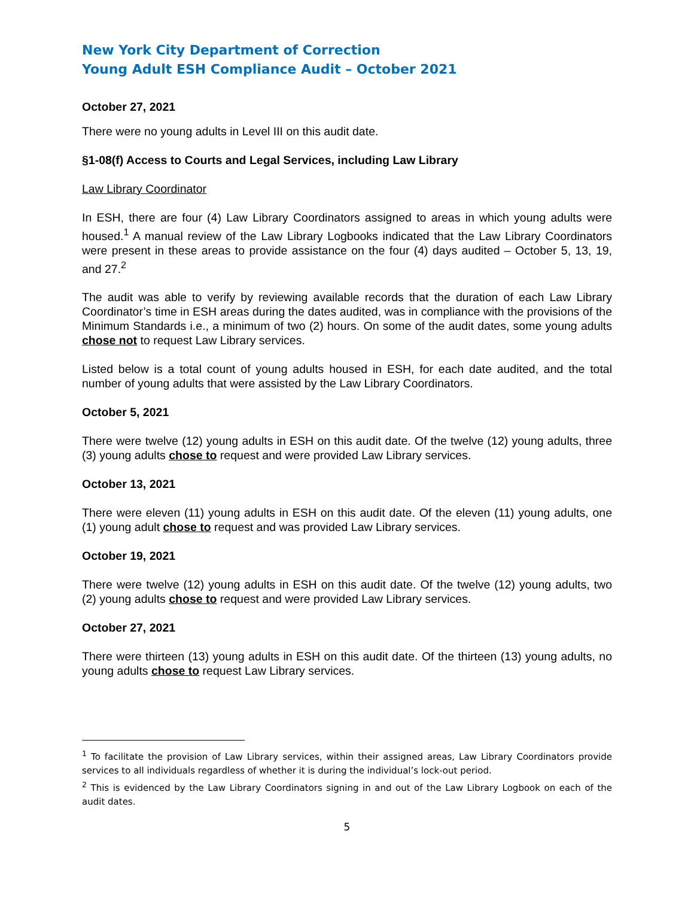New York City Department of Correction
Young Adult ESH Compliance Audit – October 2021
October 27, 2021
There were no young adults in Level III on this audit date.
§1-08(f) Access to Courts and Legal Services, including Law Library
Law Library Coordinator
In ESH, there are four (4) Law Library Coordinators assigned to areas in which young adults were housed.<sup>1</sup> A manual review of the Law Library Logbooks indicated that the Law Library Coordinators were present in these areas to provide assistance on the four (4) days audited – October 5, 13, 19, and 27.<sup>2</sup>
The audit was able to verify by reviewing available records that the duration of each Law Library Coordinator’s time in ESH areas during the dates audited, was in compliance with the provisions of the Minimum Standards i.e., a minimum of two (2) hours. On some of the audit dates, some young adults chose not to request Law Library services.
Listed below is a total count of young adults housed in ESH, for each date audited, and the total number of young adults that were assisted by the Law Library Coordinators.
October 5, 2021
There were twelve (12) young adults in ESH on this audit date. Of the twelve (12) young adults, three (3) young adults chose to request and were provided Law Library services.
October 13, 2021
There were eleven (11) young adults in ESH on this audit date. Of the eleven (11) young adults, one (1) young adult chose to request and was provided Law Library services.
October 19, 2021
There were twelve (12) young adults in ESH on this audit date. Of the twelve (12) young adults, two (2) young adults chose to request and were provided Law Library services.
October 27, 2021
There were thirteen (13) young adults in ESH on this audit date. Of the thirteen (13) young adults, no young adults chose to request Law Library services.
<sup>1</sup> To facilitate the provision of Law Library services, within their assigned areas, Law Library Coordinators provide services to all individuals regardless of whether it is during the individual’s lock-out period.
<sup>2</sup> This is evidenced by the Law Library Coordinators signing in and out of the Law Library Logbook on each of the audit dates.
5